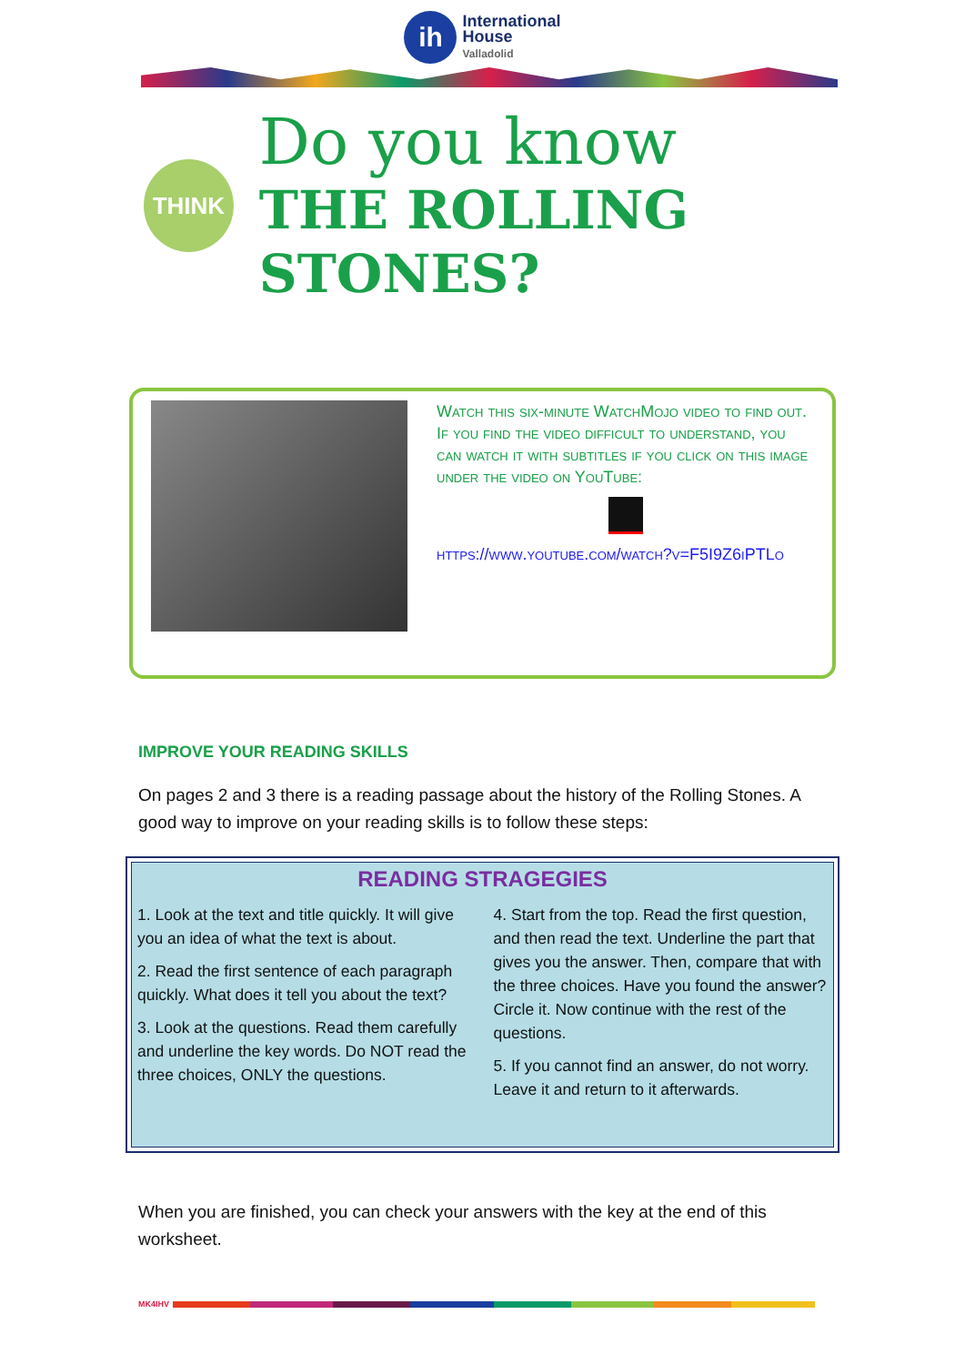ih International
House
Valladolid
THINK
Do you know
THE ROLLING STONES?
Watch this six-minute WatchMojo video to find out. If you find the video difficult to understand, you can watch it with subtitles if you click on this image under the video on YouTube:
https://www.youtube.com/watch?v=F5I9Z6iPTLo
IMPROVE YOUR READING SKILLS
On pages 2 and 3 there is a reading passage about the history of the Rolling Stones. A good way to improve on your reading skills is to follow these steps:
READING STRAGEGIES
1. Look at the text and title quickly. It will give you an idea of what the text is about.
2. Read the first sentence of each paragraph quickly. What does it tell you about the text?
3. Look at the questions. Read them carefully and underline the key words. Do NOT read the three choices, ONLY the questions.
4. Start from the top. Read the first question, and then read the text. Underline the part that gives you the answer. Then, compare that with the three choices. Have you found the answer? Circle it. Now continue with the rest of the questions.
5. If you cannot find an answer, do not worry. Leave it and return to it afterwards.
When you are finished, you can check your answers with the key at the end of this worksheet.
MK4IHV